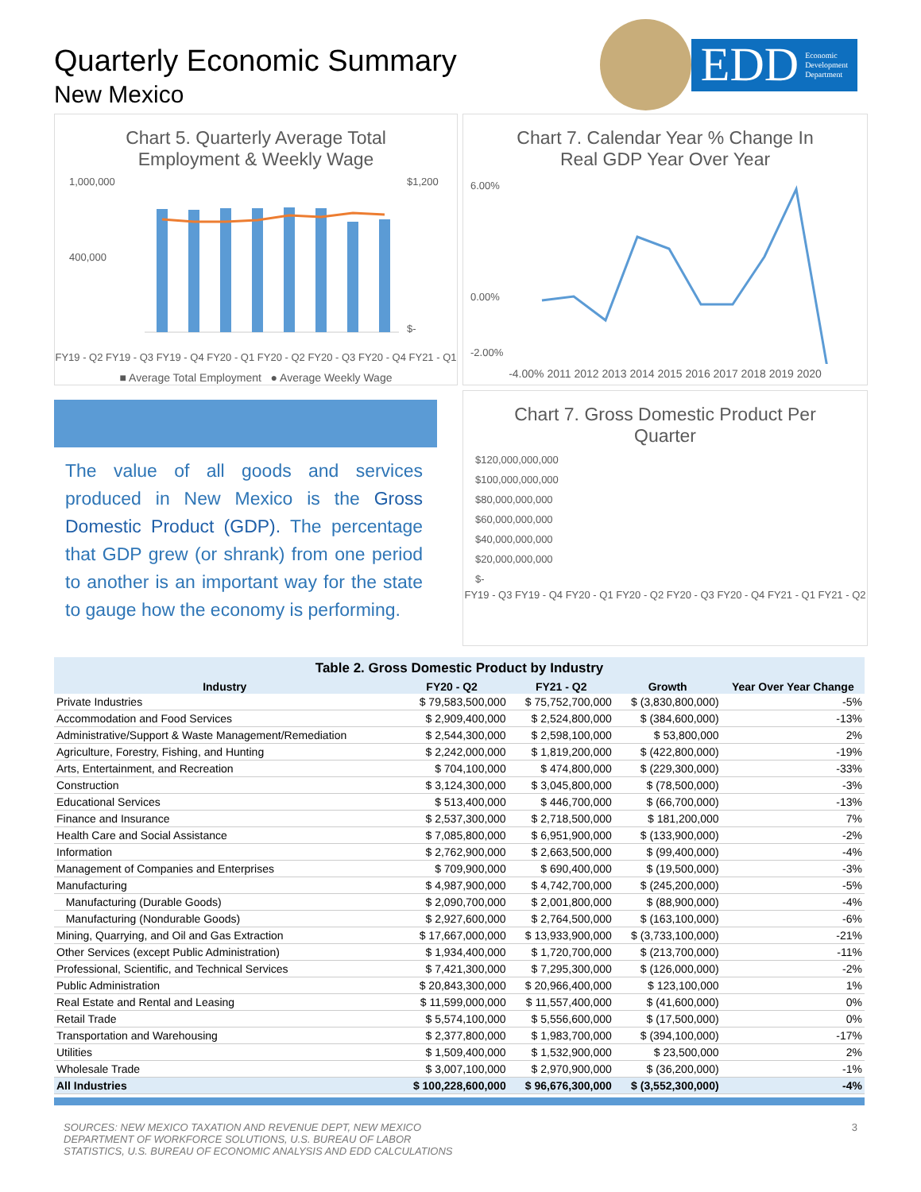Quarterly Economic Summary
New Mexico
EDD Economic
Development
Department
Chart 5. Quarterly Average Total
Employment & Weekly Wage
1,000,000
400,000
$1,200
$-
FY19 - Q2 FY19 - Q3 FY19 - Q4 FY20 - Q1 FY20 - Q2 FY20 - Q3 FY20 - Q4 FY21 - Q1
■ Average Total Employment ● Average Weekly Wage
Chart 7. Calendar Year % Change In
Real GDP Year Over Year
6.00%
0.00%
-2.00%
-4.00% 2011 2012 2013 2014 2015 2016 2017 2018 2019 2020
The value of all goods and services produced in New Mexico is the Gross Domestic Product (GDP). The percentage that GDP grew (or shrank) from one period to another is an important way for the state to gauge how the economy is performing.
Chart 7. Gross Domestic Product Per
Quarter
$120,000,000,000
$100,000,000,000
$80,000,000,000
$60,000,000,000
$40,000,000,000
$20,000,000,000
$-
FY19 - Q3 FY19 - Q4 FY20 - Q1 FY20 - Q2 FY20 - Q3 FY20 - Q4 FY21 - Q1 FY21 - Q2
Table 2. Gross Domestic Product by Industry
| Industry | FY20 - Q2 | FY21 - Q2 | Growth | Year Over Year Change |
| --- | --- | --- | --- | --- |
| Private Industries | $ 79,583,500,000 | $ 75,752,700,000 | $ (3,830,800,000) | -5% |
| Accommodation and Food Services | $ 2,909,400,000 | $ 2,524,800,000 | $ (384,600,000) | -13% |
| Administrative/Support & Waste Management/Remediation | $ 2,544,300,000 | $ 2,598,100,000 | $ 53,800,000 | 2% |
| Agriculture, Forestry, Fishing, and Hunting | $ 2,242,000,000 | $ 1,819,200,000 | $ (422,800,000) | -19% |
| Arts, Entertainment, and Recreation | $ 704,100,000 | $ 474,800,000 | $ (229,300,000) | -33% |
| Construction | $ 3,124,300,000 | $ 3,045,800,000 | $ (78,500,000) | -3% |
| Educational Services | $ 513,400,000 | $ 446,700,000 | $ (66,700,000) | -13% |
| Finance and Insurance | $ 2,537,300,000 | $ 2,718,500,000 | $ 181,200,000 | 7% |
| Health Care and Social Assistance | $ 7,085,800,000 | $ 6,951,900,000 | $ (133,900,000) | -2% |
| Information | $ 2,762,900,000 | $ 2,663,500,000 | $ (99,400,000) | -4% |
| Management of Companies and Enterprises | $ 709,900,000 | $ 690,400,000 | $ (19,500,000) | -3% |
| Manufacturing | $ 4,987,900,000 | $ 4,742,700,000 | $ (245,200,000) | -5% |
| Manufacturing (Durable Goods) | $ 2,090,700,000 | $ 2,001,800,000 | $ (88,900,000) | -4% |
| Manufacturing (Nondurable Goods) | $ 2,927,600,000 | $ 2,764,500,000 | $ (163,100,000) | -6% |
| Mining, Quarrying, and Oil and Gas Extraction | $ 17,667,000,000 | $ 13,933,900,000 | $ (3,733,100,000) | -21% |
| Other Services (except Public Administration) | $ 1,934,400,000 | $ 1,720,700,000 | $ (213,700,000) | -11% |
| Professional, Scientific, and Technical Services | $ 7,421,300,000 | $ 7,295,300,000 | $ (126,000,000) | -2% |
| Public Administration | $ 20,843,300,000 | $ 20,966,400,000 | $ 123,100,000 | 1% |
| Real Estate and Rental and Leasing | $ 11,599,000,000 | $ 11,557,400,000 | $ (41,600,000) | 0% |
| Retail Trade | $ 5,574,100,000 | $ 5,556,600,000 | $ (17,500,000) | 0% |
| Transportation and Warehousing | $ 2,377,800,000 | $ 1,983,700,000 | $ (394,100,000) | -17% |
| Utilities | $ 1,509,400,000 | $ 1,532,900,000 | $ 23,500,000 | 2% |
| Wholesale Trade | $ 3,007,100,000 | $ 2,970,900,000 | $ (36,200,000) | -1% |
| All Industries | $ 100,228,600,000 | $ 96,676,300,000 | $ (3,552,300,000) | -4% |
SOURCES: NEW MEXICO TAXATION AND REVENUE DEPT, NEW MEXICO
DEPARTMENT OF WORKFORCE SOLUTIONS, U.S. BUREAU OF LABOR
STATISTICS, U.S. BUREAU OF ECONOMIC ANALYSIS AND EDD CALCULATIONS
3